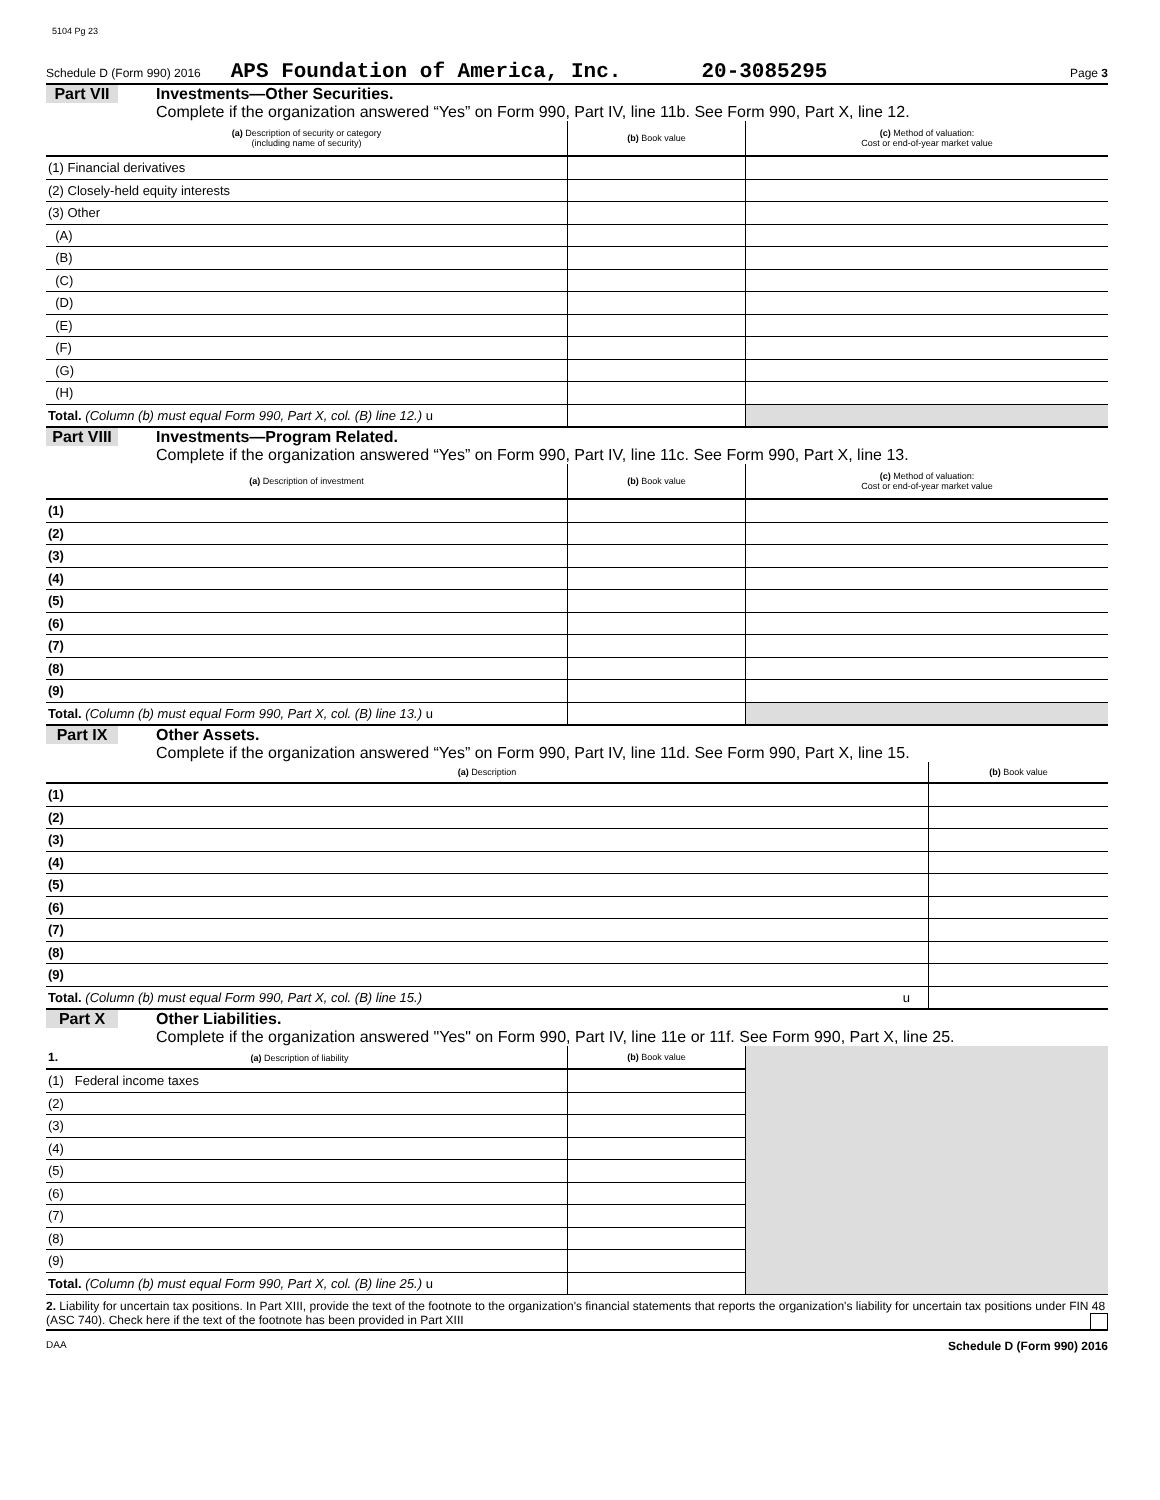5104 Pg 23
Schedule D (Form 990) 2016 APS Foundation of America, Inc. 20-3085295 Page 3
Part VII Investments—Other Securities.
Complete if the organization answered “Yes” on Form 990, Part IV, line 11b. See Form 990, Part X, line 12.
| (a) Description of security or category (including name of security) | (b) Book value | (c) Method of valuation: Cost or end-of-year market value |
| --- | --- | --- |
| (1) Financial derivatives | | |
| (2) Closely-held equity interests | | |
| (3) Other | | |
| (A) | | |
| (B) | | |
| (C) | | |
| (D) | | |
| (E) | | |
| (F) | | |
| (G) | | |
| (H) | | |
| Total. (Column (b) must equal Form 990, Part X, col. (B) line 12.) u | | |
Part VIII Investments—Program Related.
Complete if the organization answered “Yes” on Form 990, Part IV, line 11c. See Form 990, Part X, line 13.
| (a) Description of investment | (b) Book value | (c) Method of valuation: Cost or end-of-year market value |
| --- | --- | --- |
| (1) | | |
| (2) | | |
| (3) | | |
| (4) | | |
| (5) | | |
| (6) | | |
| (7) | | |
| (8) | | |
| (9) | | |
| Total. (Column (b) must equal Form 990, Part X, col. (B) line 13.) u | | |
Part IX Other Assets.
Complete if the organization answered “Yes” on Form 990, Part IV, line 11d. See Form 990, Part X, line 15.
| (a) Description | (b) Book value |
| --- | --- |
| (1) | |
| (2) | |
| (3) | |
| (4) | |
| (5) | |
| (6) | |
| (7) | |
| (8) | |
| (9) | |
| Total. (Column (b) must equal Form 990, Part X, col. (B) line 15.) u | |
Part X Other Liabilities.
Complete if the organization answered "Yes" on Form 990, Part IV, line 11e or 11f. See Form 990, Part X, line 25.
| 1. (a) Description of liability | (b) Book value | |
| --- | --- | --- |
| (1) Federal income taxes | | |
| (2) | | |
| (3) | | |
| (4) | | |
| (5) | | |
| (6) | | |
| (7) | | |
| (8) | | |
| (9) | | |
| Total. (Column (b) must equal Form 990, Part X, col. (B) line 25.) u | | |
2. Liability for uncertain tax positions. In Part XIII, provide the text of the footnote to the organization's financial statements that reports the organization's liability for uncertain tax positions under FIN 48 (ASC 740). Check here if the text of the footnote has been provided in Part XIII
DAA Schedule D (Form 990) 2016